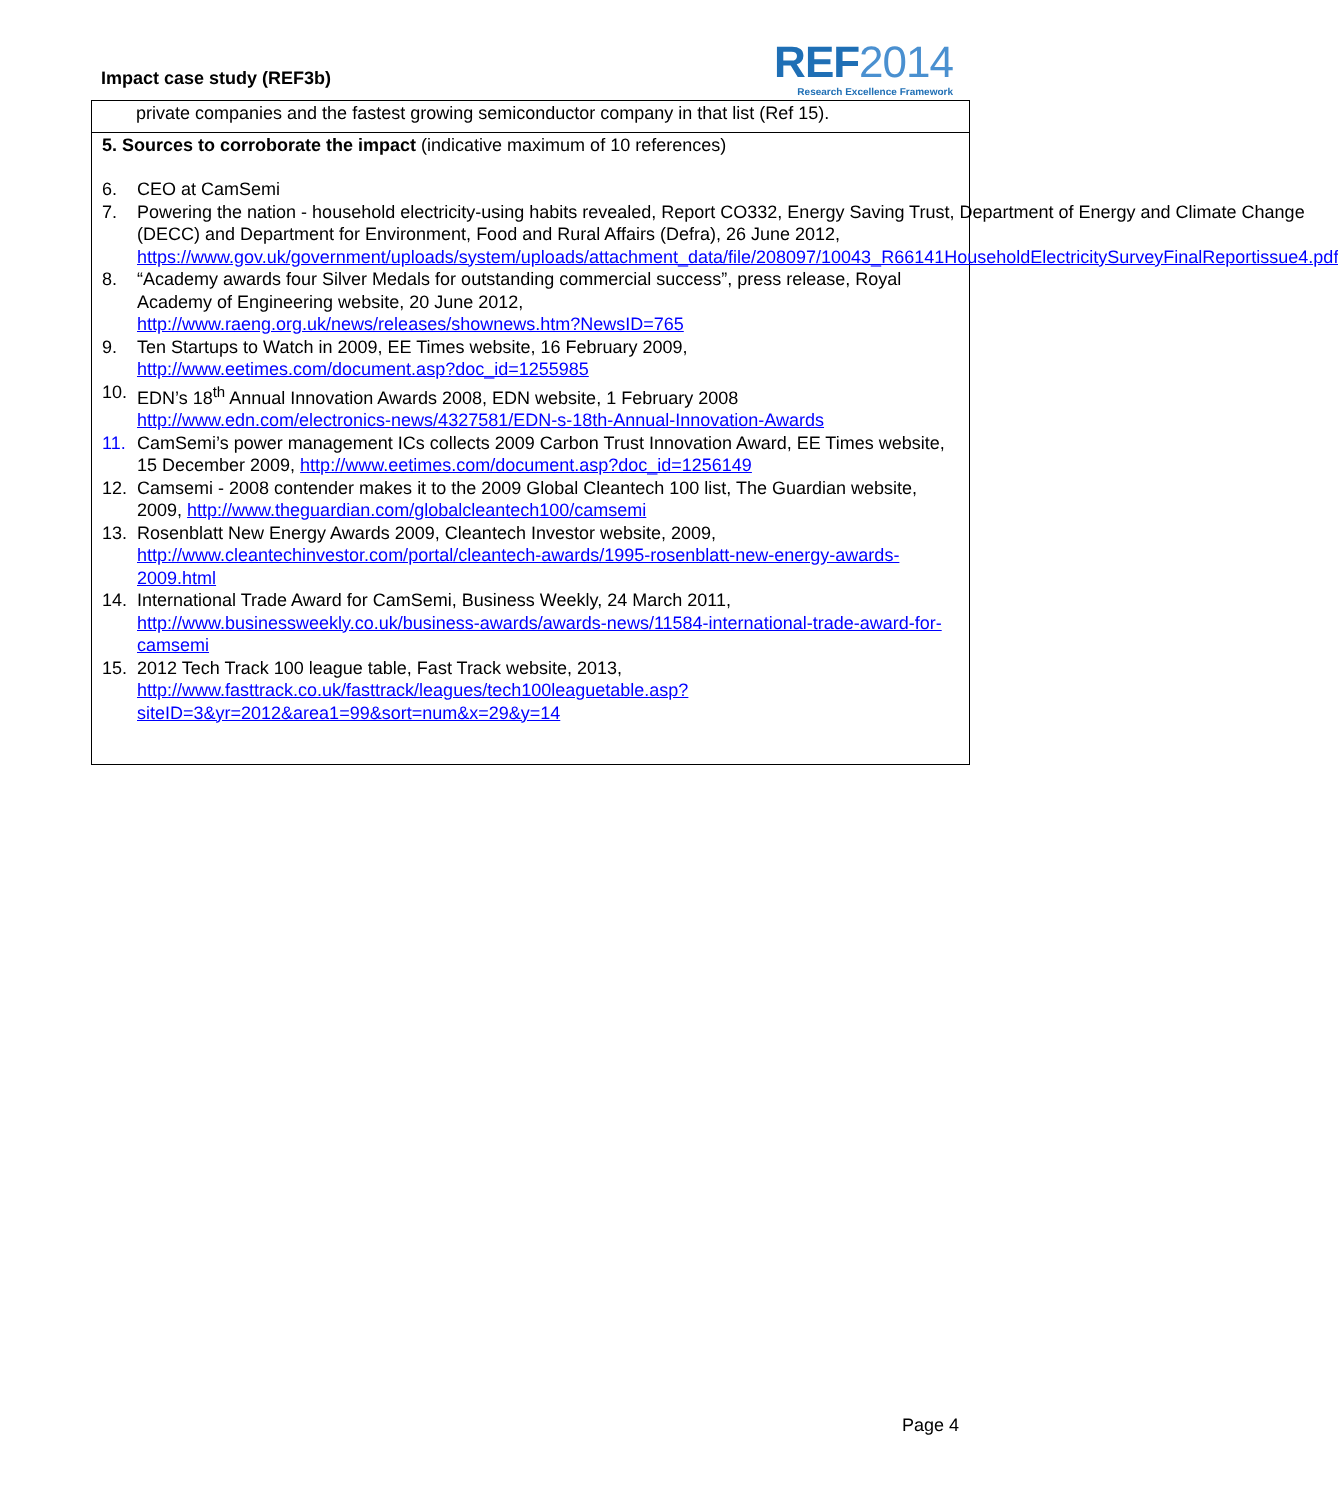Impact case study (REF3b)
REF2014
Research Excellence Framework
private companies and the fastest growing semiconductor company in that list (Ref 15).
5. Sources to corroborate the impact (indicative maximum of 10 references)
6. CEO at CamSemi
7. Powering the nation - household electricity-using habits revealed, Report CO332, Energy Saving Trust, Department of Energy and Climate Change (DECC) and Department for Environment, Food and Rural Affairs (Defra), 26 June 2012, https://www.gov.uk/government/uploads/system/uploads/attachment_data/file/208097/10043_R66141HouseholdElectricitySurveyFinalReportissue4.pdf
8. “Academy awards four Silver Medals for outstanding commercial success”, press release, Royal Academy of Engineering website, 20 June 2012, http://www.raeng.org.uk/news/releases/shownews.htm?NewsID=765
9. Ten Startups to Watch in 2009, EE Times website, 16 February 2009, http://www.eetimes.com/document.asp?doc_id=1255985
10. EDN’s 18<sup>th</sup> Annual Innovation Awards 2008, EDN website, 1 February 2008 http://www.edn.com/electronics-news/4327581/EDN-s-18th-Annual-Innovation-Awards
11. CamSemi’s power management ICs collects 2009 Carbon Trust Innovation Award, EE Times website, 15 December 2009, http://www.eetimes.com/document.asp?doc_id=1256149
12. Camsemi - 2008 contender makes it to the 2009 Global Cleantech 100 list, The Guardian website, 2009, http://www.theguardian.com/globalcleantech100/camsemi
13. Rosenblatt New Energy Awards 2009, Cleantech Investor website, 2009, http://www.cleantechinvestor.com/portal/cleantech-awards/1995-rosenblatt-new-energy-awards-2009.html
14. International Trade Award for CamSemi, Business Weekly, 24 March 2011, http://www.businessweekly.co.uk/business-awards/awards-news/11584-international-trade-award-for-camsemi
15. 2012 Tech Track 100 league table, Fast Track website, 2013, http://www.fasttrack.co.uk/fasttrack/leagues/tech100leaguetable.asp?siteID=3&yr=2012&area1=99&sort=num&x=29&y=14
Page 4